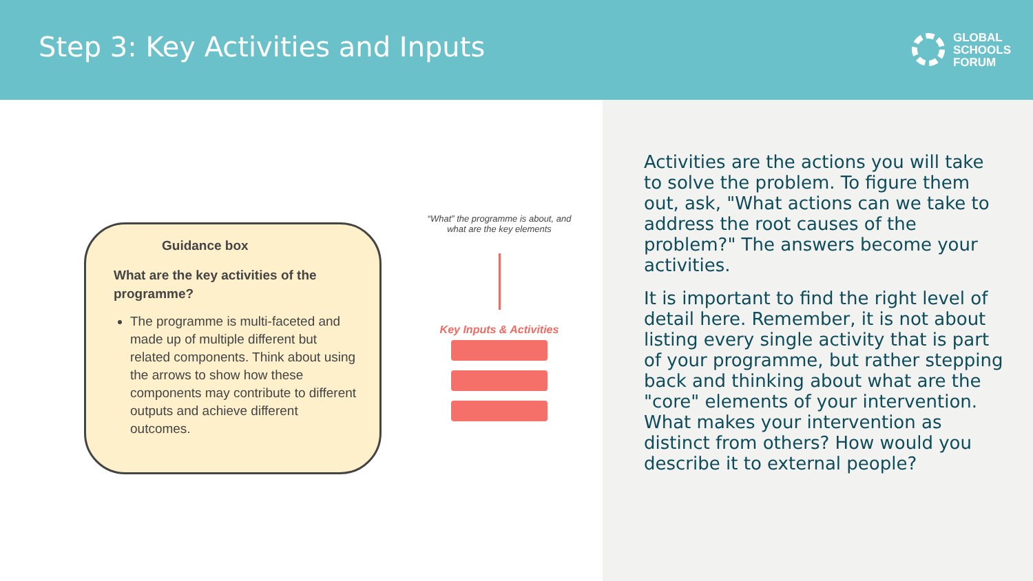Step 3: Key Activities and Inputs
GLOBAL
SCHOOLS
FORUM
Guidance box
What are the key activities of the programme?
The programme is multi-faceted and made up of multiple different but related components. Think about using the arrows to show how these components may contribute to different outputs and achieve different outcomes.
“What” the programme is about, and what are the key elements
Key Inputs & Activities
Activities are the actions you will take to solve the problem. To figure them out, ask, "What actions can we take to address the root causes of the problem?" The answers become your activities.
It is important to find the right level of detail here. Remember, it is not about listing every single activity that is part of your programme, but rather stepping back and thinking about what are the "core" elements of your intervention. What makes your intervention as distinct from others? How would you describe it to external people?